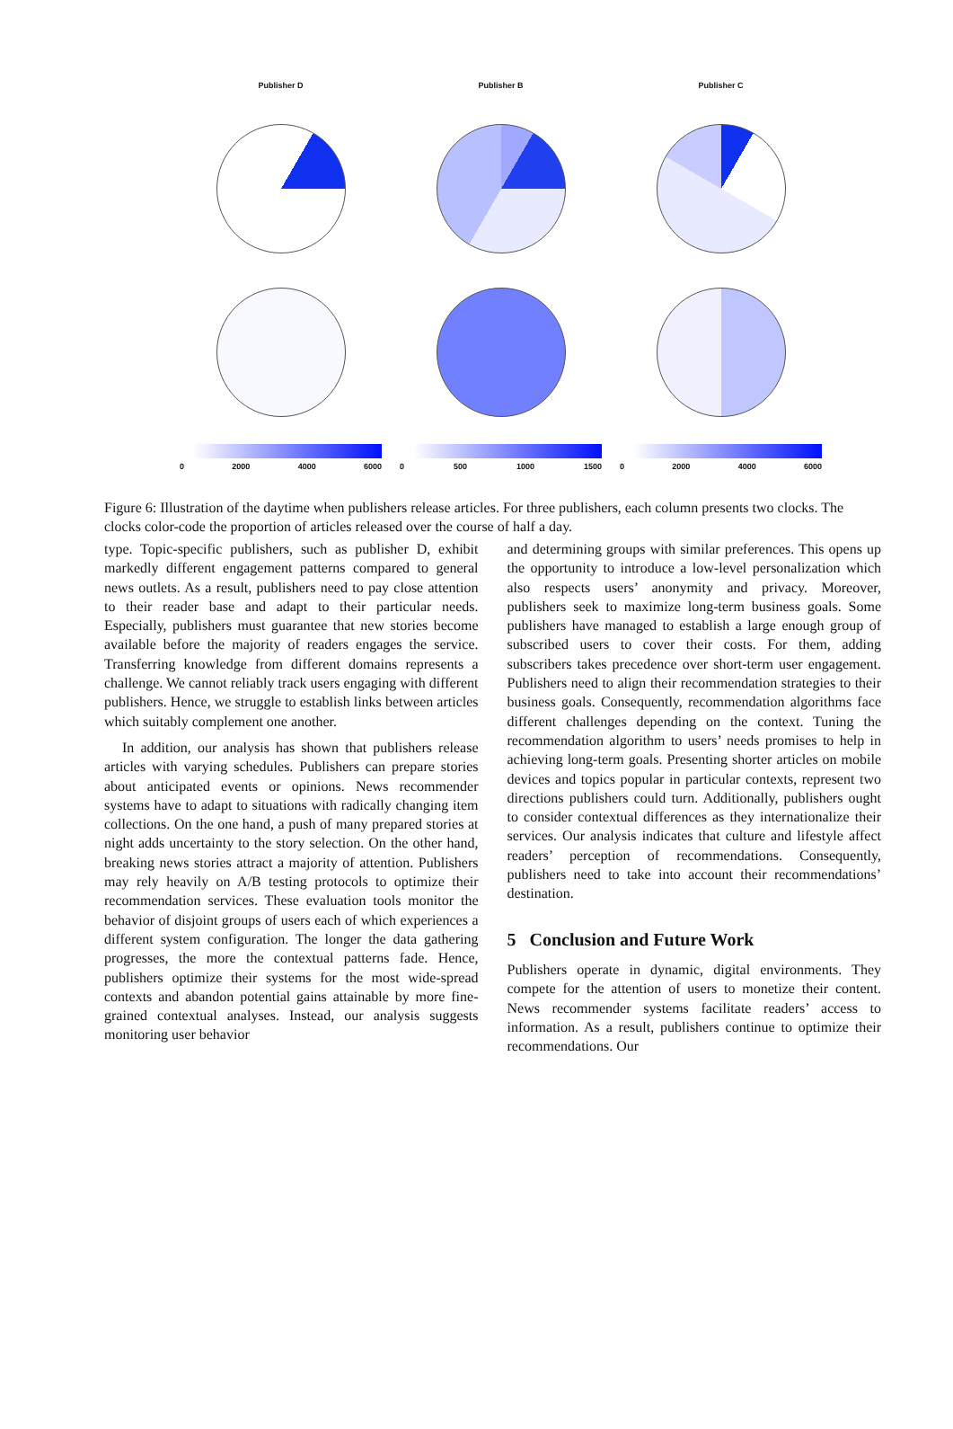Publisher D
0 2000 4000 6000
Publisher B
0 500 1000 1500
Publisher C
0 2000 4000 6000
Figure 6: Illustration of the daytime when publishers release articles. For three publishers, each column presents two clocks. The clocks color-code the proportion of articles released over the course of half a day.
type. Topic-specific publishers, such as publisher D, exhibit markedly different engagement patterns compared to general news outlets. As a result, publishers need to pay close attention to their reader base and adapt to their particular needs. Especially, publishers must guarantee that new stories become available before the majority of readers engages the service. Transferring knowledge from different domains represents a challenge. We cannot reliably track users engaging with different publishers. Hence, we struggle to establish links between articles which suitably complement one another.
In addition, our analysis has shown that publishers release articles with varying schedules. Publishers can prepare stories about anticipated events or opinions. News recommender systems have to adapt to situations with radically changing item collections. On the one hand, a push of many prepared stories at night adds uncertainty to the story selection. On the other hand, breaking news stories attract a majority of attention. Publishers may rely heavily on A/B testing protocols to optimize their recommendation services. These evaluation tools monitor the behavior of disjoint groups of users each of which experiences a different system configuration. The longer the data gathering progresses, the more the contextual patterns fade. Hence, publishers optimize their systems for the most wide-spread contexts and abandon potential gains attainable by more fine-grained contextual analyses. Instead, our analysis suggests monitoring user behavior
and determining groups with similar preferences. This opens up the opportunity to introduce a low-level personalization which also respects users’ anonymity and privacy. Moreover, publishers seek to maximize long-term business goals. Some publishers have managed to establish a large enough group of subscribed users to cover their costs. For them, adding subscribers takes precedence over short-term user engagement. Publishers need to align their recommendation strategies to their business goals. Consequently, recommendation algorithms face different challenges depending on the context. Tuning the recommendation algorithm to users’ needs promises to help in achieving long-term goals. Presenting shorter articles on mobile devices and topics popular in particular contexts, represent two directions publishers could turn. Additionally, publishers ought to consider contextual differences as they internationalize their services. Our analysis indicates that culture and lifestyle affect readers’ perception of recommendations. Consequently, publishers need to take into account their recommendations’ destination.
5 Conclusion and Future Work
Publishers operate in dynamic, digital environments. They compete for the attention of users to monetize their content. News recommender systems facilitate readers’ access to information. As a result, publishers continue to optimize their recommendations. Our